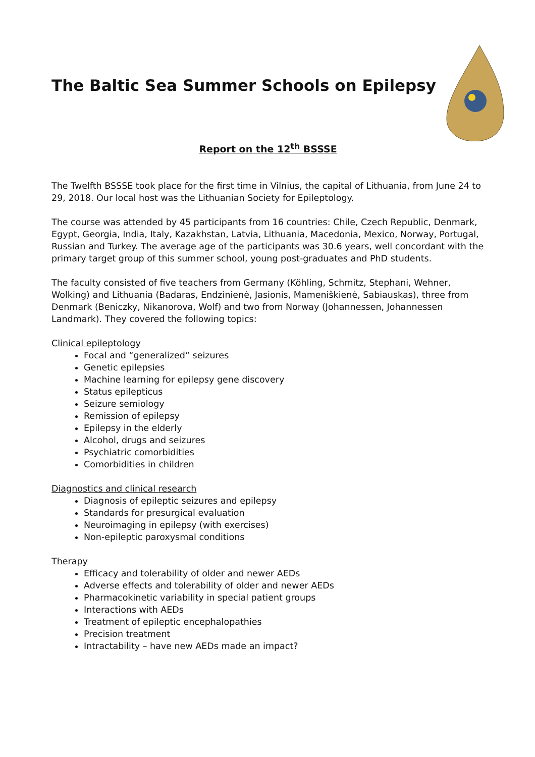The Baltic Sea Summer Schools on Epilepsy
Report on the 12<sup>th</sup> BSSSE
The Twelfth BSSSE took place for the first time in Vilnius, the capital of Lithuania, from June 24 to 29, 2018. Our local host was the Lithuanian Society for Epileptology.
The course was attended by 45 participants from 16 countries: Chile, Czech Republic, Denmark, Egypt, Georgia, India, Italy, Kazakhstan, Latvia, Lithuania, Macedonia, Mexico, Norway, Portugal, Russian and Turkey. The average age of the participants was 30.6 years, well concordant with the primary target group of this summer school, young post-graduates and PhD students.
The faculty consisted of five teachers from Germany (Köhling, Schmitz, Stephani, Wehner, Wolking) and Lithuania (Badaras, Endzinienė, Jasionis, Mameniškienė, Sabiauskas), three from Denmark (Beniczky, Nikanorova, Wolf) and two from Norway (Johannessen, Johannessen Landmark). They covered the following topics:
Clinical epileptology
Focal and “generalized” seizures
Genetic epilepsies
Machine learning for epilepsy gene discovery
Status epilepticus
Seizure semiology
Remission of epilepsy
Epilepsy in the elderly
Alcohol, drugs and seizures
Psychiatric comorbidities
Comorbidities in children
Diagnostics and clinical research
Diagnosis of epileptic seizures and epilepsy
Standards for presurgical evaluation
Neuroimaging in epilepsy (with exercises)
Non-epileptic paroxysmal conditions
Therapy
Efficacy and tolerability of older and newer AEDs
Adverse effects and tolerability of older and newer AEDs
Pharmacokinetic variability in special patient groups
Interactions with AEDs
Treatment of epileptic encephalopathies
Precision treatment
Intractability – have new AEDs made an impact?